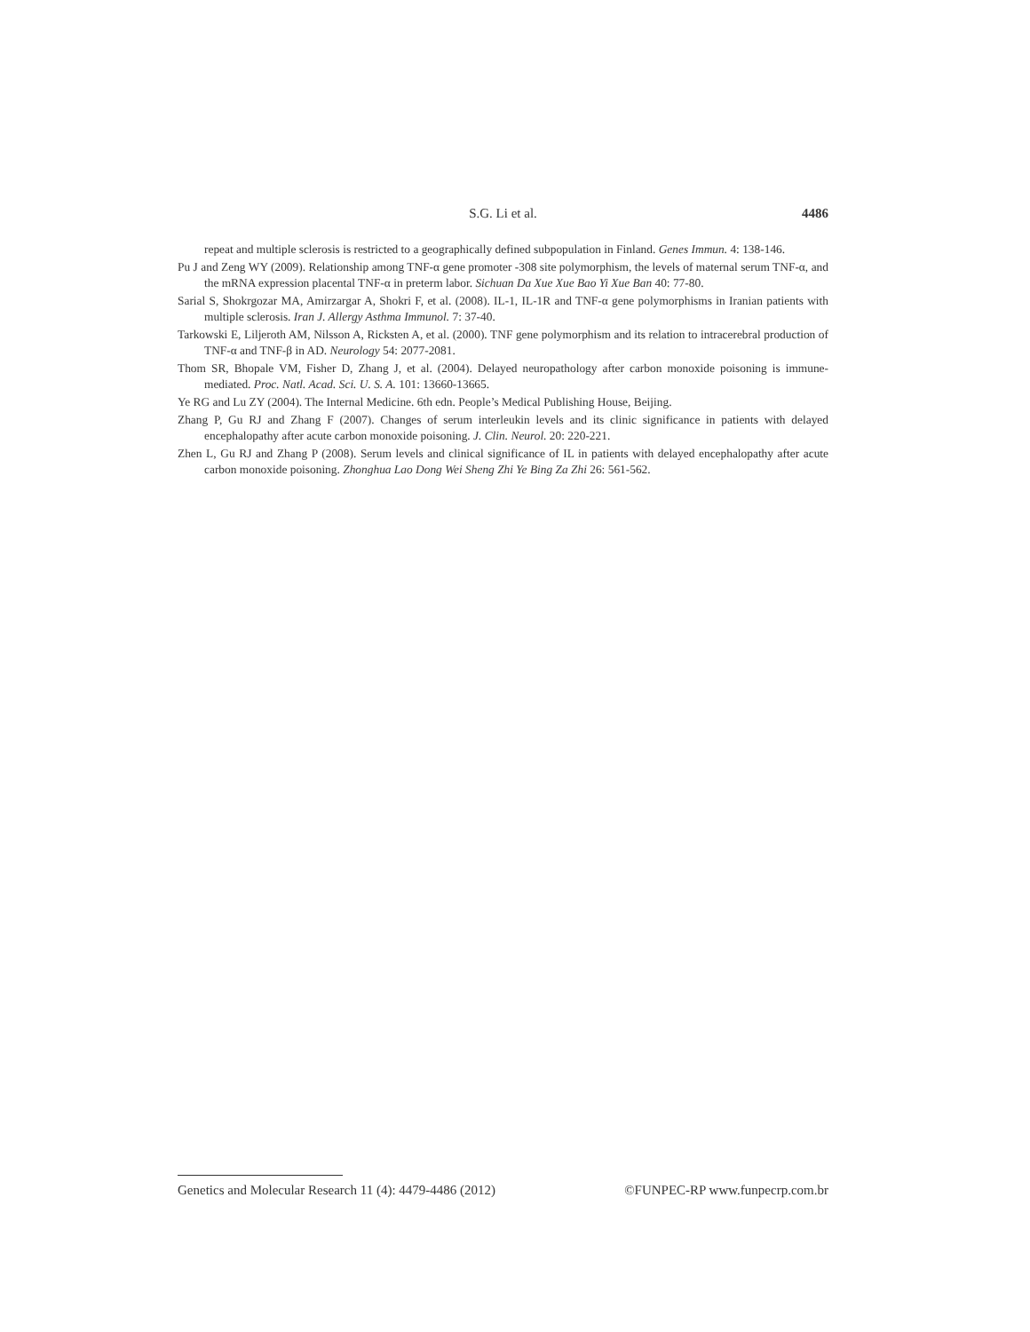S.G. Li et al.
4486
repeat and multiple sclerosis is restricted to a geographically defined subpopulation in Finland. Genes Immun. 4: 138-146.
Pu J and Zeng WY (2009). Relationship among TNF-α gene promoter -308 site polymorphism, the levels of maternal serum TNF-α, and the mRNA expression placental TNF-α in preterm labor. Sichuan Da Xue Xue Bao Yi Xue Ban 40: 77-80.
Sarial S, Shokrgozar MA, Amirzargar A, Shokri F, et al. (2008). IL-1, IL-1R and TNF-α gene polymorphisms in Iranian patients with multiple sclerosis. Iran J. Allergy Asthma Immunol. 7: 37-40.
Tarkowski E, Liljeroth AM, Nilsson A, Ricksten A, et al. (2000). TNF gene polymorphism and its relation to intracerebral production of TNF-α and TNF-β in AD. Neurology 54: 2077-2081.
Thom SR, Bhopale VM, Fisher D, Zhang J, et al. (2004). Delayed neuropathology after carbon monoxide poisoning is immune-mediated. Proc. Natl. Acad. Sci. U. S. A. 101: 13660-13665.
Ye RG and Lu ZY (2004). The Internal Medicine. 6th edn. People’s Medical Publishing House, Beijing.
Zhang P, Gu RJ and Zhang F (2007). Changes of serum interleukin levels and its clinic significance in patients with delayed encephalopathy after acute carbon monoxide poisoning. J. Clin. Neurol. 20: 220-221.
Zhen L, Gu RJ and Zhang P (2008). Serum levels and clinical significance of IL in patients with delayed encephalopathy after acute carbon monoxide poisoning. Zhonghua Lao Dong Wei Sheng Zhi Ye Bing Za Zhi 26: 561-562.
Genetics and Molecular Research 11 (4): 4479-4486 (2012) ©FUNPEC-RP www.funpecrp.com.br